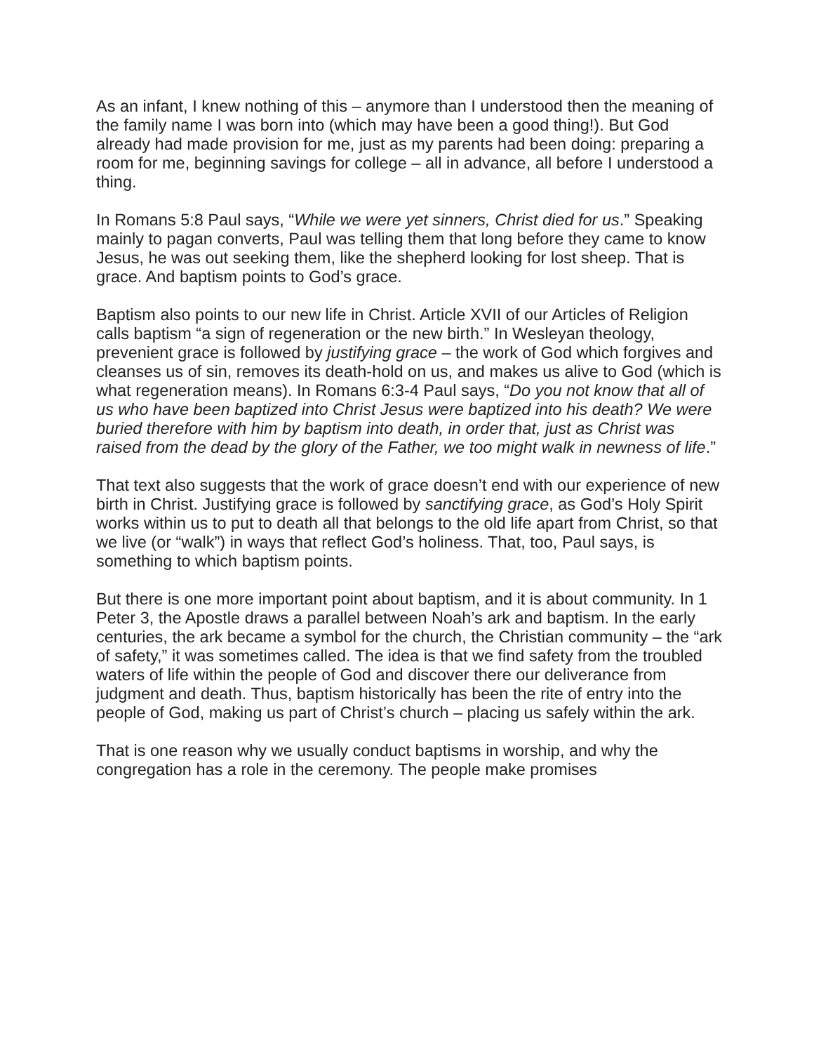As an infant, I knew nothing of this – anymore than I understood then the meaning of the family name I was born into (which may have been a good thing!). But God already had made provision for me, just as my parents had been doing: preparing a room for me, beginning savings for college – all in advance, all before I understood a thing.
In Romans 5:8 Paul says, “While we were yet sinners, Christ died for us.” Speaking mainly to pagan converts, Paul was telling them that long before they came to know Jesus, he was out seeking them, like the shepherd looking for lost sheep. That is grace. And baptism points to God’s grace.
Baptism also points to our new life in Christ. Article XVII of our Articles of Religion calls baptism “a sign of regeneration or the new birth.” In Wesleyan theology, prevenient grace is followed by justifying grace – the work of God which forgives and cleanses us of sin, removes its death-hold on us, and makes us alive to God (which is what regeneration means). In Romans 6:3-4 Paul says, “Do you not know that all of us who have been baptized into Christ Jesus were baptized into his death? We were buried therefore with him by baptism into death, in order that, just as Christ was raised from the dead by the glory of the Father, we too might walk in newness of life.”
That text also suggests that the work of grace doesn’t end with our experience of new birth in Christ. Justifying grace is followed by sanctifying grace, as God’s Holy Spirit works within us to put to death all that belongs to the old life apart from Christ, so that we live (or “walk”) in ways that reflect God’s holiness. That, too, Paul says, is something to which baptism points.
But there is one more important point about baptism, and it is about community. In 1 Peter 3, the Apostle draws a parallel between Noah’s ark and baptism. In the early centuries, the ark became a symbol for the church, the Christian community – the “ark of safety,” it was sometimes called. The idea is that we find safety from the troubled waters of life within the people of God and discover there our deliverance from judgment and death. Thus, baptism historically has been the rite of entry into the people of God, making us part of Christ’s church – placing us safely within the ark.
That is one reason why we usually conduct baptisms in worship, and why the congregation has a role in the ceremony. The people make promises